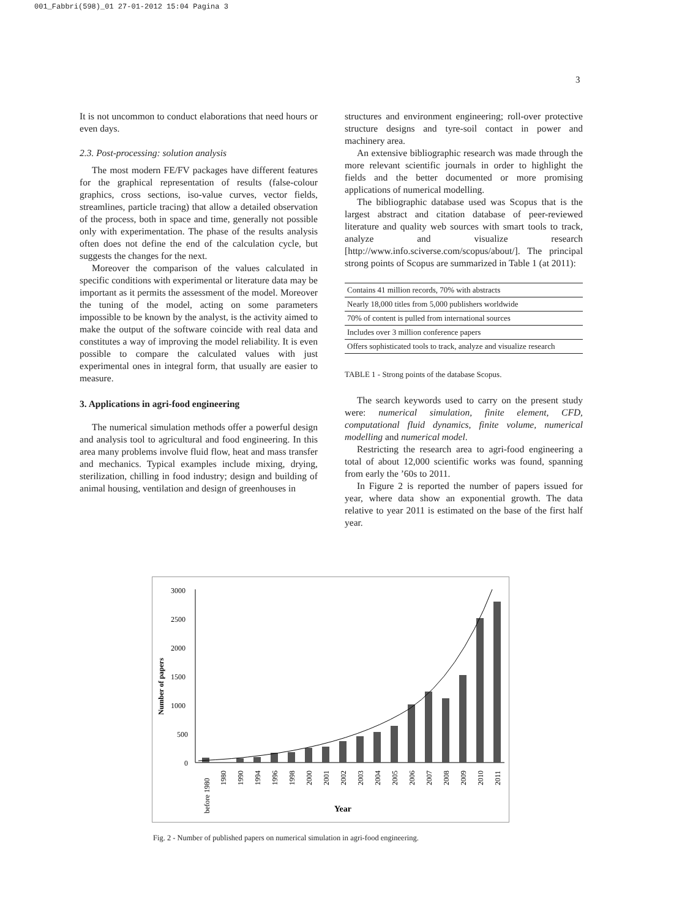001_Fabbri(598)_01 27-01-2012 15:04 Pagina 3
3
It is not uncommon to conduct elaborations that need hours or even days.
2.3. Post-processing: solution analysis
The most modern FE/FV packages have different features for the graphical representation of results (false-colour graphics, cross sections, iso-value curves, vector fields, streamlines, particle tracing) that allow a detailed observation of the process, both in space and time, generally not possible only with experimentation. The phase of the results analysis often does not define the end of the calculation cycle, but suggests the changes for the next.
Moreover the comparison of the values calculated in specific conditions with experimental or literature data may be important as it permits the assessment of the model. Moreover the tuning of the model, acting on some parameters impossible to be known by the analyst, is the activity aimed to make the output of the software coincide with real data and constitutes a way of improving the model reliability. It is even possible to compare the calculated values with just experimental ones in integral form, that usually are easier to measure.
3. Applications in agri-food engineering
The numerical simulation methods offer a powerful design and analysis tool to agricultural and food engineering. In this area many problems involve fluid flow, heat and mass transfer and mechanics. Typical examples include mixing, drying, sterilization, chilling in food industry; design and building of animal housing, ventilation and design of greenhouses in
structures and environment engineering; roll-over protective structure designs and tyre-soil contact in power and machinery area.
An extensive bibliographic research was made through the more relevant scientific journals in order to highlight the fields and the better documented or more promising applications of numerical modelling.
The bibliographic database used was Scopus that is the largest abstract and citation database of peer-reviewed literature and quality web sources with smart tools to track, analyze and visualize research [http://www.info.sciverse.com/scopus/about/]. The principal strong points of Scopus are summarized in Table 1 (at 2011):
| Contains 41 million records, 70% with abstracts |
| Nearly 18,000 titles from 5,000 publishers worldwide |
| 70% of content is pulled from international sources |
| Includes over 3 million conference papers |
| Offers sophisticated tools to track, analyze and visualize research |
TABLE 1 - Strong points of the database Scopus.
The search keywords used to carry on the present study were: numerical simulation, finite element, CFD, computational fluid dynamics, finite volume, numerical modelling and numerical model.
Restricting the research area to agri-food engineering a total of about 12,000 scientific works was found, spanning from early the ’60s to 2011.
In Figure 2 is reported the number of papers issued for year, where data show an exponential growth. The data relative to year 2011 is estimated on the base of the first half year.
3000
2500
2000
1500
1000
500
0
Number of papers
before 1980
1980
1990
1994
1996
1998
2000
2001
2002
2003
2004
2005
2006
2007
2008
2009
2010
2011
Year
Fig. 2 - Number of published papers on numerical simulation in agri-food engineering.